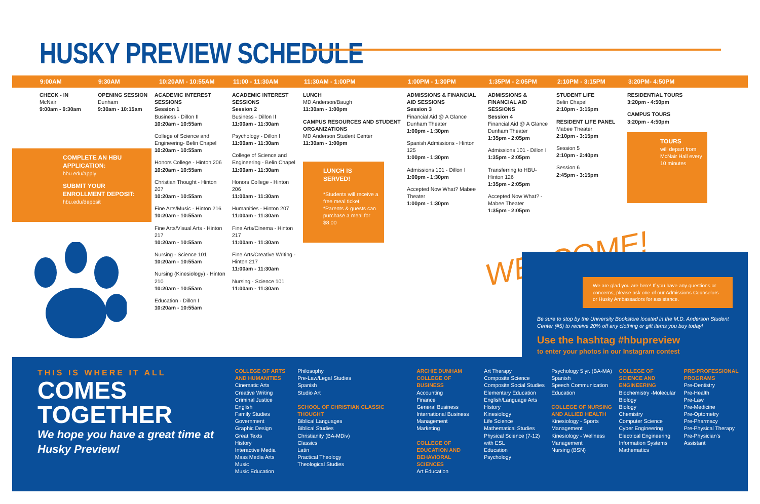HUSKY PREVIEW SCHEDULE
9:00AM 9:30AM 10:20AM - 10:55AM 11:00 - 11:30AM 11:30AM - 1:00PM 1:00PM - 1:30PM 1:35PM - 2:05PM 2:10PM - 3:15PM 3:20PM- 4:50PM
CHECK - IN
McNair
9:00am - 9:30am
OPENING SESSION
Dunham
9:30am - 10:15am
COMPLETE AN HBU APPLICATION:
hbu.edu/apply
SUBMIT YOUR ENROLLMENT DEPOSIT:
hbu.edu/deposit
ACADEMIC INTEREST SESSIONS
Session 1
Business - Dillon II
10:20am - 10:55am
College of Science and Engineering- Belin Chapel
10:20am - 10:55am
Honors College - Hinton 206
10:20am - 10:55am
Christian Thought - Hinton 207
10:20am - 10:55am
Fine Arts/Music - Hinton 216
10:20am - 10:55am
Fine Arts/Visual Arts - Hinton 217
10:20am - 10:55am
Nursing - Science 101
10:20am - 10:55am
Nursing (Kinesiology) - Hinton 210
10:20am - 10:55am
Education - Dillon I
10:20am - 10:55am
ACADEMIC INTEREST SESSIONS
Session 2
Business - Dillon II
11:00am - 11:30am
Psychology - Dillon I
11:00am - 11:30am
College of Science and Engineering - Belin Chapel
11:00am - 11:30am
Honors College - Hinton 206
11:00am - 11:30am
Humanities - Hinton 207
11:00am - 11:30am
Fine Arts/Cinema - Hinton 217
11:00am - 11:30am
Fine Arts/Creative Writing - Hinton 217
11:00am - 11:30am
Nursing - Science 101
11:00am - 11:30am
LUNCH
MD Anderson/Baugh
11:30am - 1:00pm
CAMPUS RESOURCES AND STUDENT ORGANIZATIONS
MD Anderson Student Center
11:30am - 1:00pm
LUNCH IS SERVED!
*Students will receive a free meal ticket
*Parents & guests can purchase a meal for $8.00
ADMISSIONS & FINANCIAL AID SESSIONS
Session 3
Financial Aid @ A Glance
Dunham Theater
1:00pm - 1:30pm
Spanish Admissions - Hinton 125
1:00pm - 1:30pm
Admissions 101 - Dillon I
1:00pm - 1:30pm
Accepted Now What? Mabee Theater
1:00pm - 1:30pm
ADMISSIONS & FINANCIAL AID SESSIONS
Session 4
Financial Aid @ A Glance
Dunham Theater
1:35pm - 2:05pm
Admissions 101 - Dillon I
1:35pm - 2:05pm
Transferring to HBU- Hinton 126
1:35pm - 2:05pm
Accepted Now What? - Mabee Theater
1:35pm - 2:05pm
STUDENT LIFE
Belin Chapel
2:10pm - 3:15pm
RESIDENT LIFE PANEL
Mabee Theater
2:10pm - 3:15pm
Session 5
2:10pm - 2:40pm
Session 6
2:45pm - 3:15pm
RESIDENTIAL TOURS
3:20pm - 4:50pm
CAMPUS TOURS
3:20pm - 4:50pm
TOURS
will depart from McNair Hall every 10 minutes
WELCOME!
We are glad you are here! If you have any questions or concerns, please ask one of our Admissions Counselors or Husky Ambassadors for assistance.
Be sure to stop by the University Bookstore located in the M.D. Anderson Student Center (#5) to receive 20% off any clothing or gift items you buy today!
Use the hashtag #hbupreview
to enter your photos in our Instagram contest
THIS IS WHERE IT ALL
COMES
TOGETHER
We hope you have a great time at Husky Preview!
COLLEGE OF ARTS AND HUMANITIES
Cinematic Arts
Creative Writing
Criminal Justice
English
Family Studies
Government
Graphic Design
Great Texts
History
Interactive Media
Mass Media Arts
Music
Music Education
Philosophy
Pre-Law/Legal Studies
Spanish
Studio Art
SCHOOL OF CHRISTIAN CLASSIC THOUGHT
Biblical Languages
Biblical Studies
Christianity (BA-MDiv)
Classics
Latin
Practical Theology
Theological Studies
ARCHIE DUNHAM COLLEGE OF BUSINESS
Accounting
Finance
General Business
International Business
Management
Marketing
COLLEGE OF EDUCATION AND BEHAVIORAL SCIENCES
Art Education
Art Therapy
Composite Science
Composite Social Studies
Elementary Education
English/Language Arts
History
Kinesiology
Life Science
Mathematical Studies
Physical Science (7-12) with ESL
Education
Psychology
Psychology 5 yr. (BA-MA)
Spanish
Speech Communication Education
COLLEGE OF NURSING AND ALLIED HEALTH
Kinesiology - Sports Management
Kinesiology - Wellness Management
Nursing (BSN)
COLLEGE OF SCIENCE AND ENGINEERING
Biochemistry -Molecular Biology
Biology
Chemistry
Computer Science
Cyber Engineering
Electrical Engineering
Information Systems
Mathematics
PRE-PROFESSIONAL PROGRAMS
Pre-Dentistry
Pre-Health
Pre-Law
Pre-Medicine
Pre-Optometry
Pre-Pharmacy
Pre-Physical Therapy
Pre-Physician's Assistant